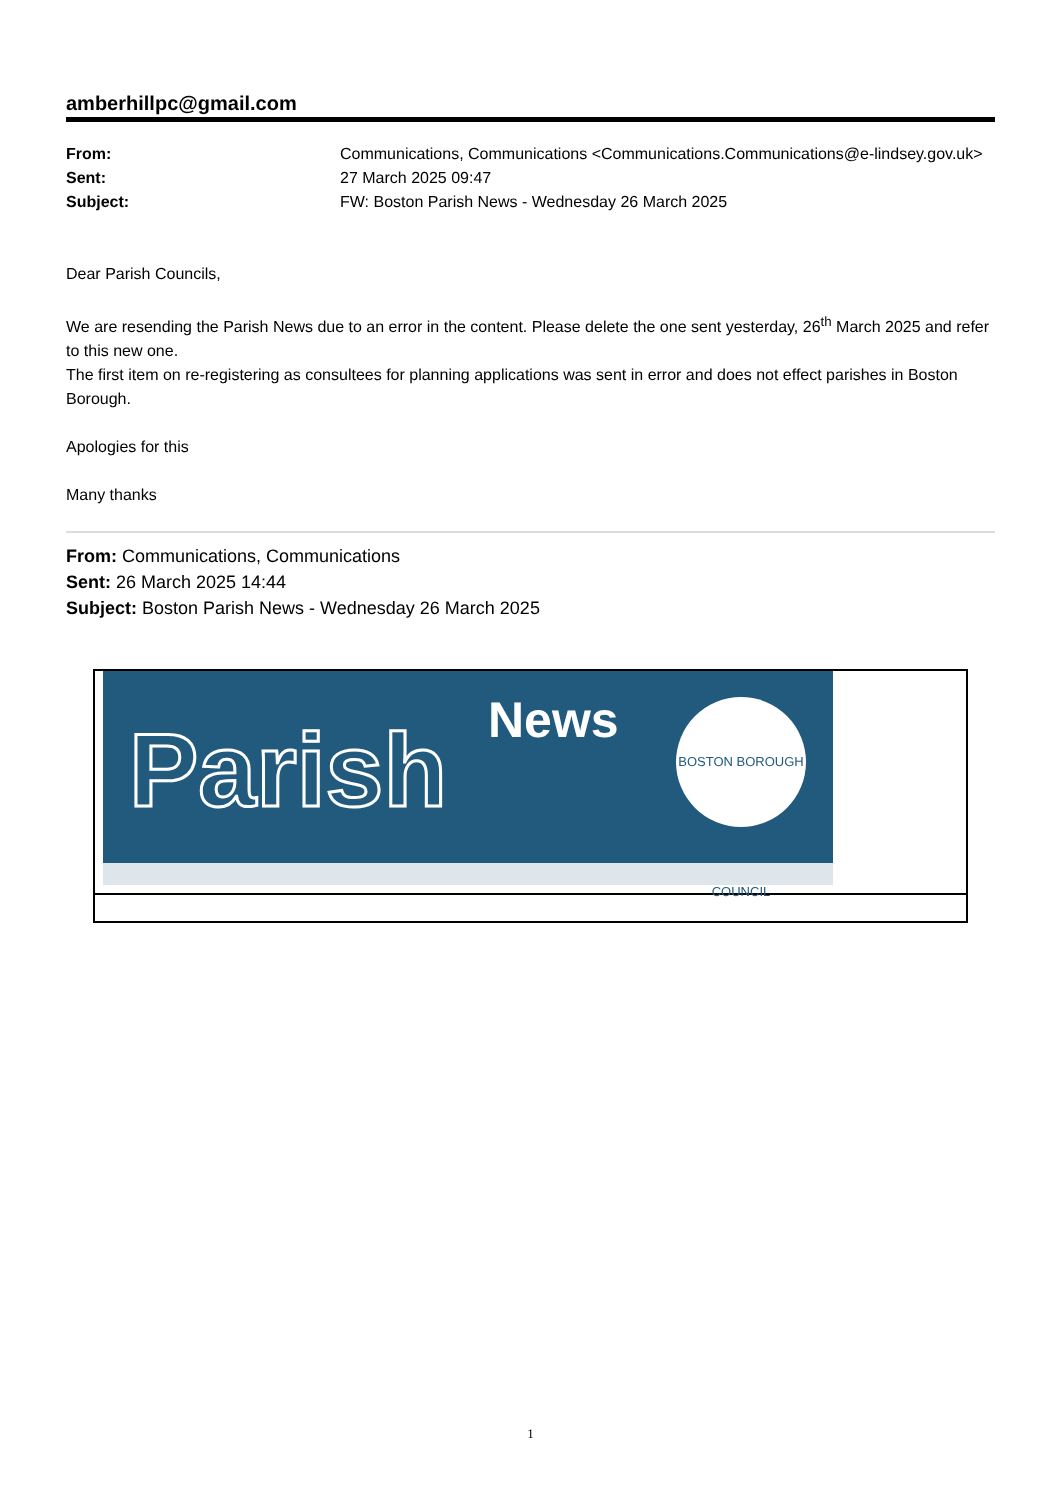amberhillpc@gmail.com
| From: | Communications, Communications <Communications.Communications@e-lindsey.gov.uk> |
| Sent: | 27 March 2025 09:47 |
| Subject: | FW: Boston Parish News - Wednesday 26 March 2025 |
Dear Parish Councils,
We are resending the Parish News due to an error in the content. Please delete the one sent yesterday, 26<sup>th</sup> March 2025 and refer to this new one.
The first item on re-registering as consultees for planning applications was sent in error and does not effect parishes in Boston Borough.
Apologies for this
Many thanks
From: Communications, Communications
Sent: 26 March 2025 14:44
Subject: Boston Parish News - Wednesday 26 March 2025
Parish News
BOSTON BOROUGH COUNCIL
1